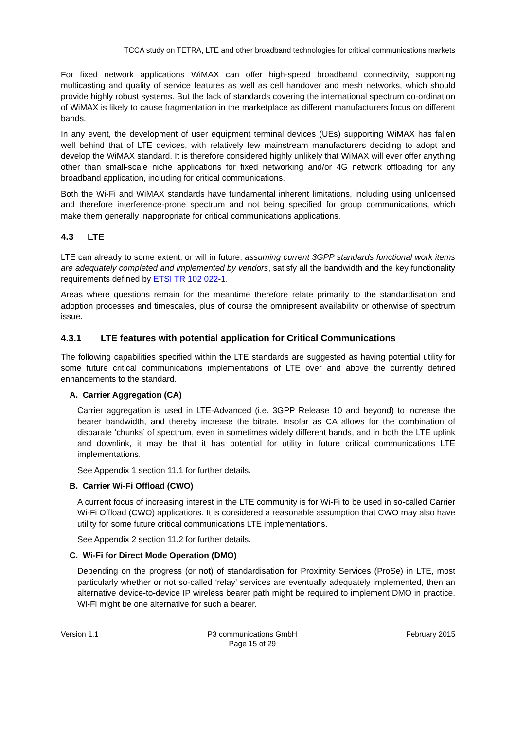TCCA study on TETRA, LTE and other broadband technologies for critical communications markets
For fixed network applications WiMAX can offer high-speed broadband connectivity, supporting multicasting and quality of service features as well as cell handover and mesh networks, which should provide highly robust systems. But the lack of standards covering the international spectrum co-ordination of WiMAX is likely to cause fragmentation in the marketplace as different manufacturers focus on different bands.
In any event, the development of user equipment terminal devices (UEs) supporting WiMAX has fallen well behind that of LTE devices, with relatively few mainstream manufacturers deciding to adopt and develop the WiMAX standard. It is therefore considered highly unlikely that WiMAX will ever offer anything other than small-scale niche applications for fixed networking and/or 4G network offloading for any broadband application, including for critical communications.
Both the Wi-Fi and WiMAX standards have fundamental inherent limitations, including using unlicensed and therefore interference-prone spectrum and not being specified for group communications, which make them generally inappropriate for critical communications applications.
4.3 LTE
LTE can already to some extent, or will in future, assuming current 3GPP standards functional work items are adequately completed and implemented by vendors, satisfy all the bandwidth and the key functionality requirements defined by ETSI TR 102 022-1.
Areas where questions remain for the meantime therefore relate primarily to the standardisation and adoption processes and timescales, plus of course the omnipresent availability or otherwise of spectrum issue.
4.3.1 LTE features with potential application for Critical Communications
The following capabilities specified within the LTE standards are suggested as having potential utility for some future critical communications implementations of LTE over and above the currently defined enhancements to the standard.
A. Carrier Aggregation (CA)
Carrier aggregation is used in LTE-Advanced (i.e. 3GPP Release 10 and beyond) to increase the bearer bandwidth, and thereby increase the bitrate. Insofar as CA allows for the combination of disparate ‘chunks’ of spectrum, even in sometimes widely different bands, and in both the LTE uplink and downlink, it may be that it has potential for utility in future critical communications LTE implementations.
See Appendix 1 section 11.1 for further details.
B. Carrier Wi-Fi Offload (CWO)
A current focus of increasing interest in the LTE community is for Wi-Fi to be used in so-called Carrier Wi-Fi Offload (CWO) applications. It is considered a reasonable assumption that CWO may also have utility for some future critical communications LTE implementations.
See Appendix 2 section 11.2 for further details.
C. Wi-Fi for Direct Mode Operation (DMO)
Depending on the progress (or not) of standardisation for Proximity Services (ProSe) in LTE, most particularly whether or not so-called ‘relay’ services are eventually adequately implemented, then an alternative device-to-device IP wireless bearer path might be required to implement DMO in practice. Wi-Fi might be one alternative for such a bearer.
Version 1.1 P3 communications GmbH
Page 15 of 29 February 2015